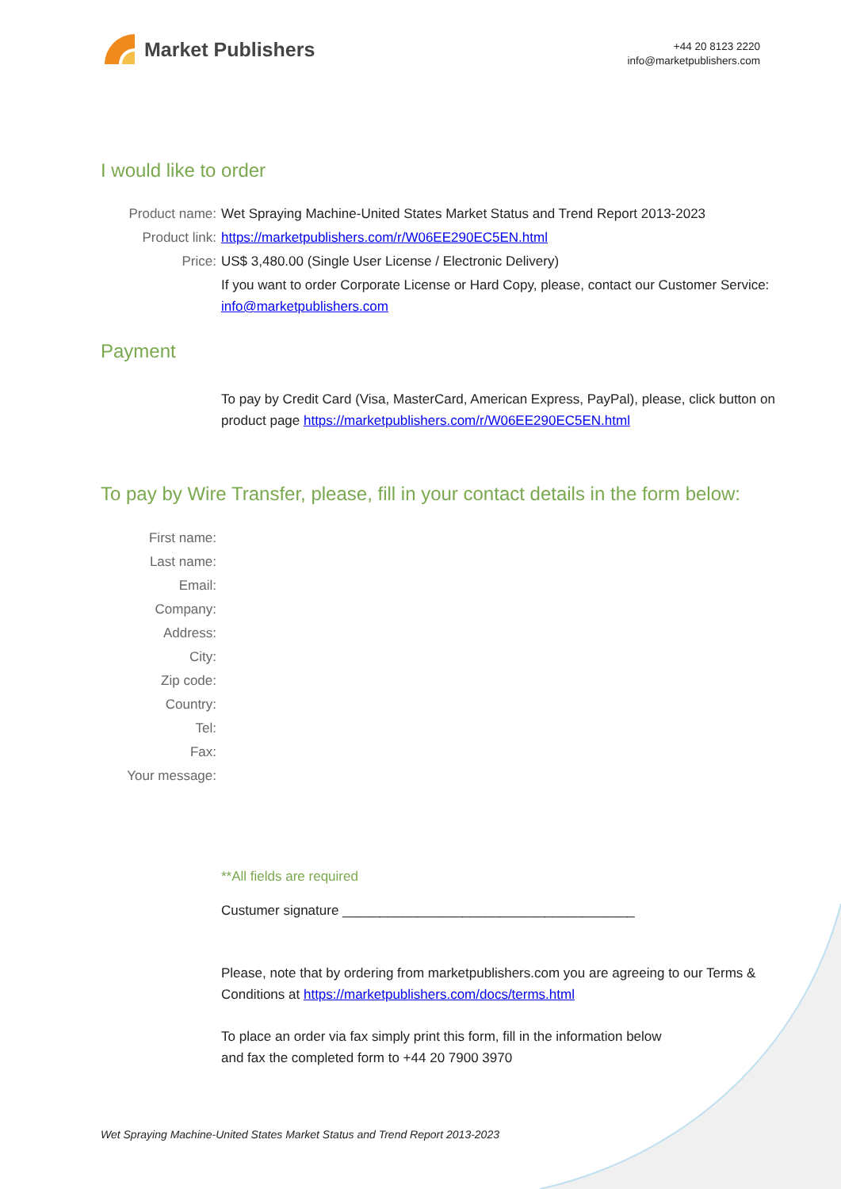Market Publishers
+44 20 8123 2220
info@marketpublishers.com
I would like to order
Product name: Wet Spraying Machine-United States Market Status and Trend Report 2013-2023
Product link: https://marketpublishers.com/r/W06EE290EC5EN.html
Price: US$ 3,480.00 (Single User License / Electronic Delivery)
If you want to order Corporate License or Hard Copy, please, contact our Customer Service:
info@marketpublishers.com
Payment
To pay by Credit Card (Visa, MasterCard, American Express, PayPal), please, click button on product page https://marketpublishers.com/r/W06EE290EC5EN.html
To pay by Wire Transfer, please, fill in your contact details in the form below:
First name:
Last name:
Email:
Company:
Address:
City:
Zip code:
Country:
Tel:
Fax:
Your message:
**All fields are required
Custumer signature _______________________________________
Please, note that by ordering from marketpublishers.com you are agreeing to our Terms & Conditions at https://marketpublishers.com/docs/terms.html
To place an order via fax simply print this form, fill in the information below
and fax the completed form to +44 20 7900 3970
Wet Spraying Machine-United States Market Status and Trend Report 2013-2023